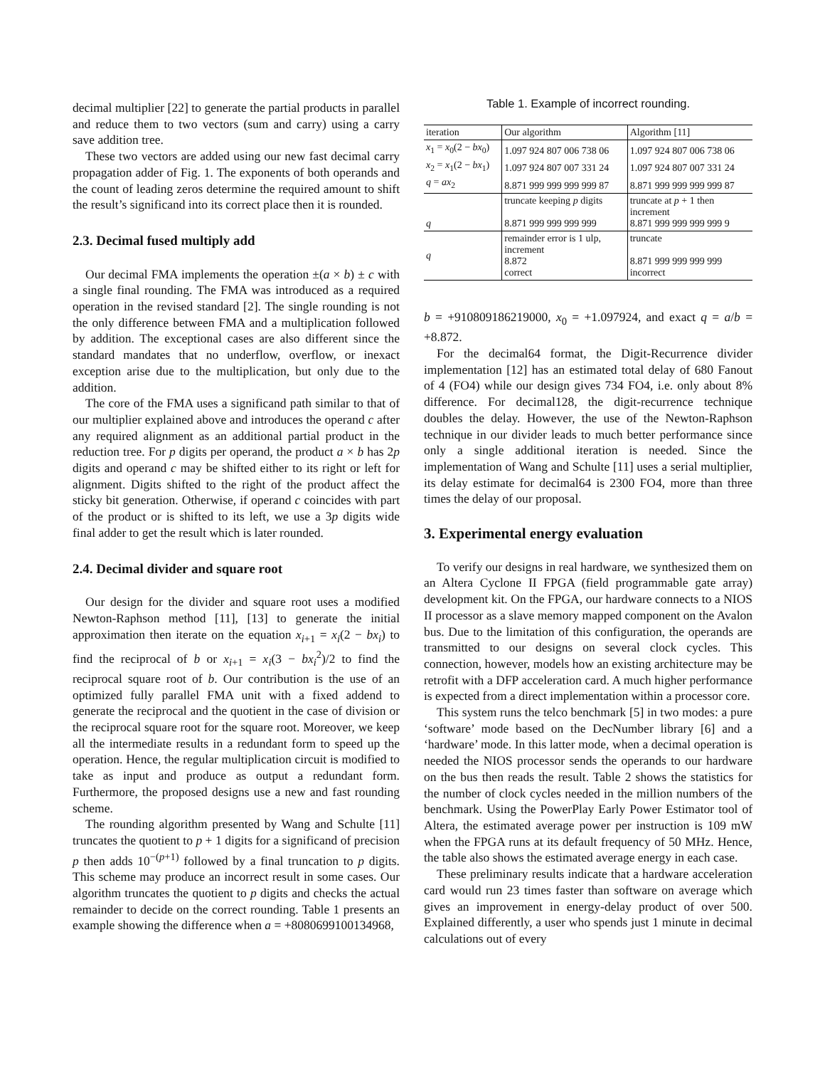decimal multiplier [22] to generate the partial products in parallel and reduce them to two vectors (sum and carry) using a carry save addition tree.
These two vectors are added using our new fast decimal carry propagation adder of Fig. 1. The exponents of both operands and the count of leading zeros determine the required amount to shift the result’s significand into its correct place then it is rounded.
2.3. Decimal fused multiply add
Our decimal FMA implements the operation ±(a × b) ± c with a single final rounding. The FMA was introduced as a required operation in the revised standard [2]. The single rounding is not the only difference between FMA and a multiplication followed by addition. The exceptional cases are also different since the standard mandates that no underflow, overflow, or inexact exception arise due to the multiplication, but only due to the addition.
The core of the FMA uses a significand path similar to that of our multiplier explained above and introduces the operand c after any required alignment as an additional partial product in the reduction tree. For p digits per operand, the product a × b has 2p digits and operand c may be shifted either to its right or left for alignment. Digits shifted to the right of the product affect the sticky bit generation. Otherwise, if operand c coincides with part of the product or is shifted to its left, we use a 3p digits wide final adder to get the result which is later rounded.
2.4. Decimal divider and square root
Our design for the divider and square root uses a modified Newton-Raphson method [11], [13] to generate the initial approximation then iterate on the equation x<sub>i+1</sub> = x<sub>i</sub>(2 − bx<sub>i</sub>) to find the reciprocal of b or x<sub>i+1</sub> = x<sub>i</sub>(3 − bx<sub>i</sub><sup>2</sup>)/2 to find the reciprocal square root of b. Our contribution is the use of an optimized fully parallel FMA unit with a fixed addend to generate the reciprocal and the quotient in the case of division or the reciprocal square root for the square root. Moreover, we keep all the intermediate results in a redundant form to speed up the operation. Hence, the regular multiplication circuit is modified to take as input and produce as output a redundant form. Furthermore, the proposed designs use a new and fast rounding scheme.
The rounding algorithm presented by Wang and Schulte [11] truncates the quotient to p + 1 digits for a significand of precision p then adds 10<sup>−(p+1)</sup> followed by a final truncation to p digits. This scheme may produce an incorrect result in some cases. Our algorithm truncates the quotient to p digits and checks the actual remainder to decide on the correct rounding. Table 1 presents an example showing the difference when a = +8080699100134968,
Table 1. Example of incorrect rounding.
| iteration | Our algorithm | Algorithm [11] |
| --- | --- | --- |
| x<sub>1</sub> = x<sub>0</sub>(2 − bx<sub>0</sub>) | 1.097 924 807 006 738 06 | 1.097 924 807 006 738 06 |
| x<sub>2</sub> = x<sub>1</sub>(2 − bx<sub>1</sub>) | 1.097 924 807 007 331 24 | 1.097 924 807 007 331 24 |
| q = ax<sub>2</sub> | 8.871 999 999 999 999 87 | 8.871 999 999 999 999 87 |
| q | truncate keeping p digits 8.871 999 999 999 999 | truncate at p + 1 then increment 8.871 999 999 999 999 9 |
| q | remainder error is 1 ulp, increment 8.872 correct | truncate 8.871 999 999 999 999 incorrect |
b = +910809186219000, x<sub>0</sub> = +1.097924, and exact q = a/b = +8.872.
For the decimal64 format, the Digit-Recurrence divider implementation [12] has an estimated total delay of 680 Fanout of 4 (FO4) while our design gives 734 FO4, i.e. only about 8% difference. For decimal128, the digit-recurrence technique doubles the delay. However, the use of the Newton-Raphson technique in our divider leads to much better performance since only a single additional iteration is needed. Since the implementation of Wang and Schulte [11] uses a serial multiplier, its delay estimate for decimal64 is 2300 FO4, more than three times the delay of our proposal.
3. Experimental energy evaluation
To verify our designs in real hardware, we synthesized them on an Altera Cyclone II FPGA (field programmable gate array) development kit. On the FPGA, our hardware connects to a NIOS II processor as a slave memory mapped component on the Avalon bus. Due to the limitation of this configuration, the operands are transmitted to our designs on several clock cycles. This connection, however, models how an existing architecture may be retrofit with a DFP acceleration card. A much higher performance is expected from a direct implementation within a processor core.
This system runs the telco benchmark [5] in two modes: a pure ‘software’ mode based on the DecNumber library [6] and a ‘hardware’ mode. In this latter mode, when a decimal operation is needed the NIOS processor sends the operands to our hardware on the bus then reads the result. Table 2 shows the statistics for the number of clock cycles needed in the million numbers of the benchmark. Using the PowerPlay Early Power Estimator tool of Altera, the estimated average power per instruction is 109 mW when the FPGA runs at its default frequency of 50 MHz. Hence, the table also shows the estimated average energy in each case.
These preliminary results indicate that a hardware acceleration card would run 23 times faster than software on average which gives an improvement in energy-delay product of over 500. Explained differently, a user who spends just 1 minute in decimal calculations out of every